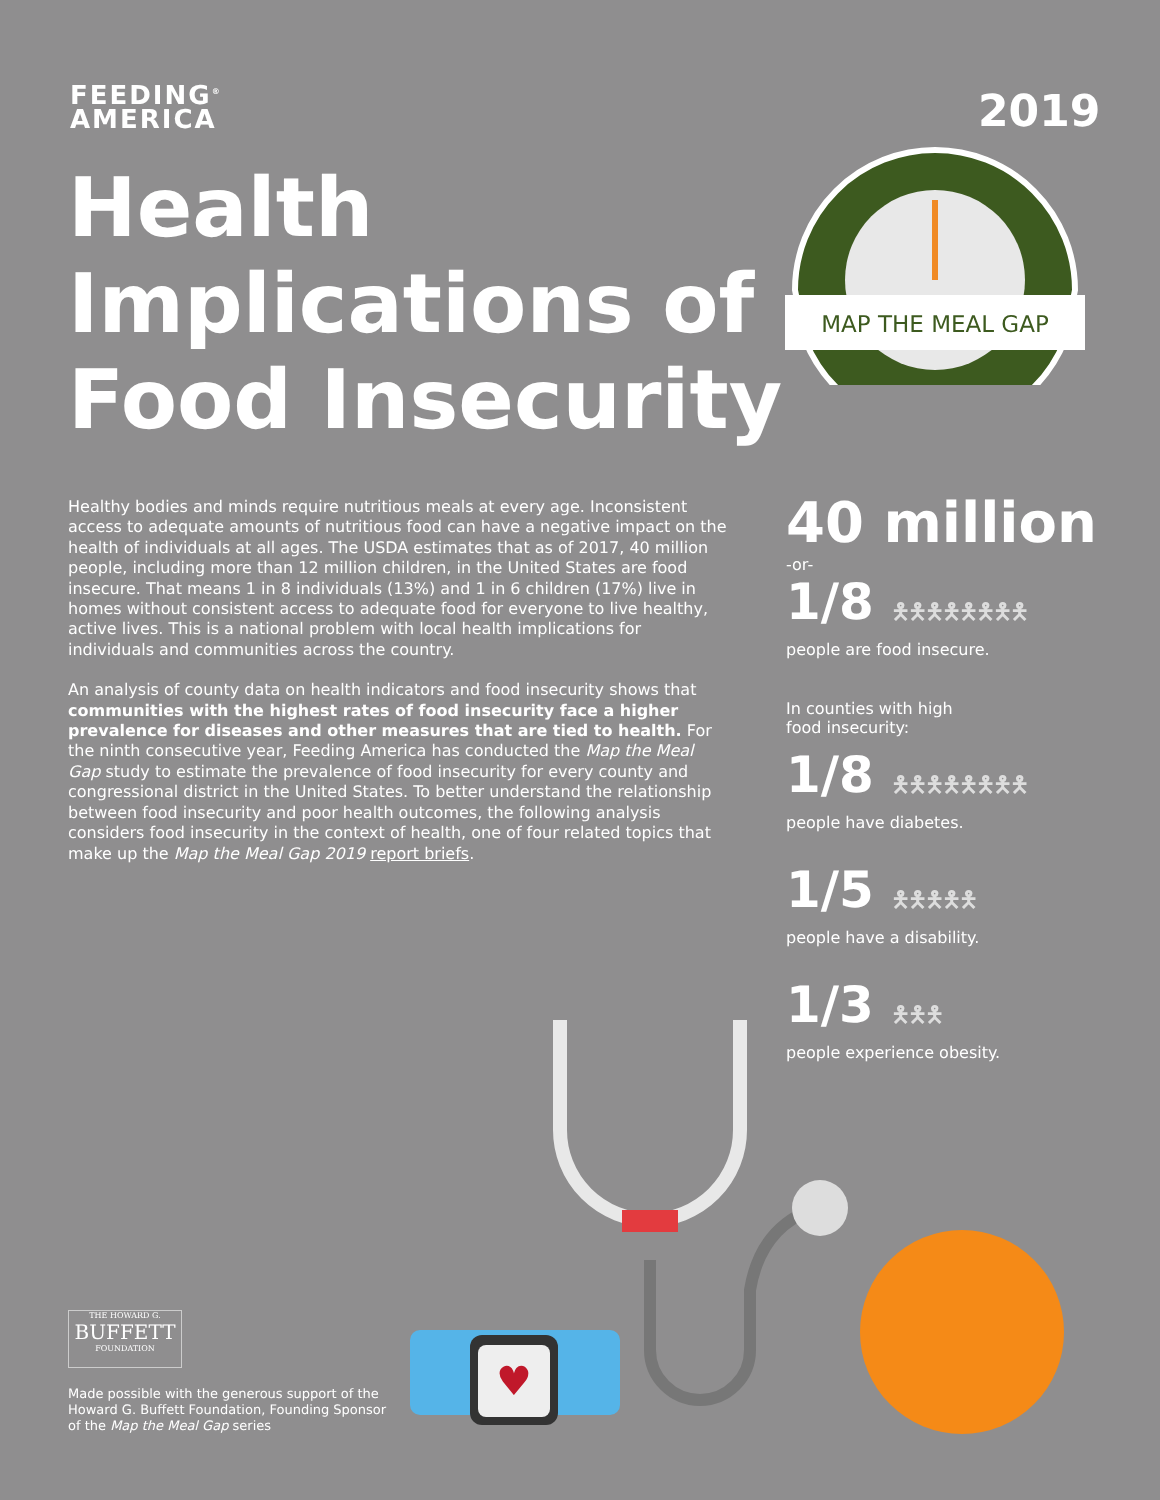FEEDING<sup>®</sup>
AMERICA
2019
Health Implications of Food Insecurity
MAP THE MEAL GAP
Healthy bodies and minds require nutritious meals at every age. Inconsistent access to adequate amounts of nutritious food can have a negative impact on the health of individuals at all ages. The USDA estimates that as of 2017, 40 million people, including more than 12 million children, in the United States are food insecure. That means 1 in 8 individuals (13%) and 1 in 6 children (17%) live in homes without consistent access to adequate food for everyone to live healthy, active lives. This is a national problem with local health implications for individuals and communities across the country.
An analysis of county data on health indicators and food insecurity shows that communities with the highest rates of food insecurity face a higher prevalence for diseases and other measures that are tied to health. For the ninth consecutive year, Feeding America has conducted the Map the Meal Gap study to estimate the prevalence of food insecurity for every county and congressional district in the United States. To better understand the relationship between food insecurity and poor health outcomes, the following analysis considers food insecurity in the context of health, one of four related topics that make up the Map the Meal Gap 2019 report briefs.
40 million
-or-
1/8 🯅🯅🯅🯅🯅🯅🯅🯅
people are food insecure.
In counties with high
food insecurity:
1/8 🯅🯅🯅🯅🯅🯅🯅🯅
people have diabetes.
1/5 🯅🯅🯅🯅🯅
people have a disability.
1/3 🯅🯅🯅
people experience obesity.
♥
THE HOWARD G.
BUFFETT
FOUNDATION
Made possible with the generous support of the Howard G. Buffett Foundation, Founding Sponsor of the Map the Meal Gap series